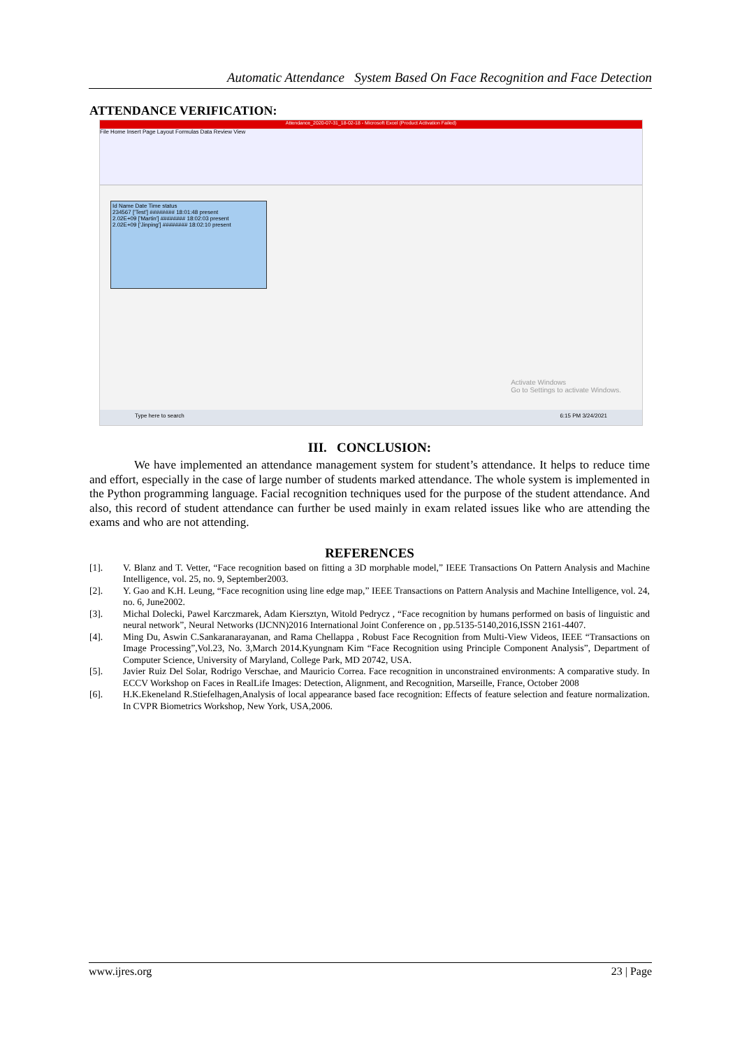Automatic Attendance System Based On Face Recognition and Face Detection
ATTENDANCE VERIFICATION:
Attendance_2020-07-31_18-02-18 - Microsoft Excel (Product Activation Failed)
File Home Insert Page Layout Formulas Data Review View
Id Name Date Time status
234567 ['Test'] ######## 18:01:48 present
2.02E+09 ['Martin'] ######## 18:02:03 present
2.02E+09 ['Jinping'] ######## 18:02:10 present
Activate Windows
Go to Settings to activate Windows.
Type here to search 6:15 PM 3/24/2021
III. CONCLUSION:
We have implemented an attendance management system for student’s attendance. It helps to reduce time and effort, especially in the case of large number of students marked attendance. The whole system is implemented in the Python programming language. Facial recognition techniques used for the purpose of the student attendance. And also, this record of student attendance can further be used mainly in exam related issues like who are attending the exams and who are not attending.
REFERENCES
[1]. V. Blanz and T. Vetter, “Face recognition based on fitting a 3D morphable model,” IEEE Transactions On Pattern Analysis and Machine Intelligence, vol. 25, no. 9, September2003.
[2]. Y. Gao and K.H. Leung, “Face recognition using line edge map,” IEEE Transactions on Pattern Analysis and Machine Intelligence, vol. 24, no. 6, June2002.
[3]. Michal Dolecki, Pawel Karczmarek, Adam Kiersztyn, Witold Pedrycz , “Face recognition by humans performed on basis of linguistic and neural network”, Neural Networks (IJCNN)2016 International Joint Conference on , pp.5135-5140,2016,ISSN 2161-4407.
[4]. Ming Du, Aswin C.Sankaranarayanan, and Rama Chellappa , Robust Face Recognition from Multi-View Videos, IEEE “Transactions on Image Processing”,Vol.23, No. 3,March 2014.Kyungnam Kim “Face Recognition using Principle Component Analysis”, Department of Computer Science, University of Maryland, College Park, MD 20742, USA.
[5]. Javier Ruiz Del Solar, Rodrigo Verschae, and Mauricio Correa. Face recognition in unconstrained environments: A comparative study. In ECCV Workshop on Faces in RealLife Images: Detection, Alignment, and Recognition, Marseille, France, October 2008
[6]. H.K.Ekeneland R.Stiefelhagen,Analysis of local appearance based face recognition: Effects of feature selection and feature normalization. In CVPR Biometrics Workshop, New York, USA,2006.
www.ijres.org 23 | Page